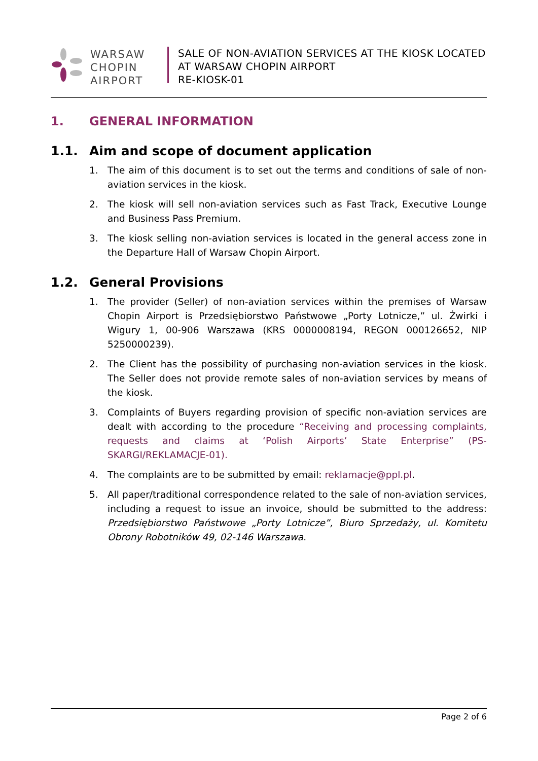WARSAW
CHOPIN
AIRPORT
SALE OF NON-AVIATION SERVICES AT THE KIOSK LOCATED
AT WARSAW CHOPIN AIRPORT
RE-KIOSK-01
1. GENERAL INFORMATION
1.1. Aim and scope of document application
1. The aim of this document is to set out the terms and conditions of sale of non-aviation services in the kiosk.
2. The kiosk will sell non-aviation services such as Fast Track, Executive Lounge and Business Pass Premium.
3. The kiosk selling non-aviation services is located in the general access zone in the Departure Hall of Warsaw Chopin Airport.
1.2. General Provisions
1. The provider (Seller) of non-aviation services within the premises of Warsaw Chopin Airport is Przedsiębiorstwo Państwowe „Porty Lotnicze,” ul. Żwirki i Wigury 1, 00-906 Warszawa (KRS 0000008194, REGON 000126652, NIP 5250000239).
2. The Client has the possibility of purchasing non-aviation services in the kiosk. The Seller does not provide remote sales of non-aviation services by means of the kiosk.
3. Complaints of Buyers regarding provision of specific non-aviation services are dealt with according to the procedure “Receiving and processing complaints, requests and claims at ‘Polish Airports’ State Enterprise” (PS-SKARGI/REKLAMACJE-01).
4. The complaints are to be submitted by email: reklamacje@ppl.pl.
5. All paper/traditional correspondence related to the sale of non-aviation services, including a request to issue an invoice, should be submitted to the address: Przedsiębiorstwo Państwowe „Porty Lotnicze”, Biuro Sprzedaży, ul. Komitetu Obrony Robotników 49, 02-146 Warszawa.
Page 2 of 6